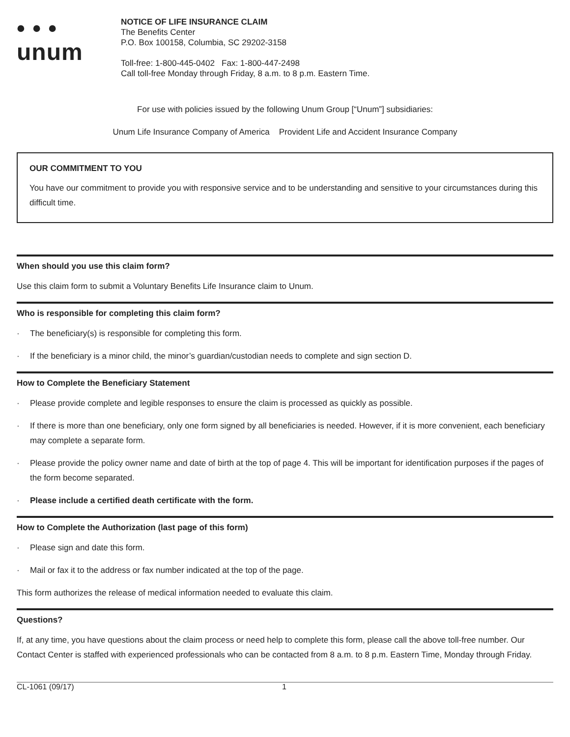• • •
unum
NOTICE OF LIFE INSURANCE CLAIM
The Benefits Center
P.O. Box 100158, Columbia, SC 29202-3158
Toll-free: 1-800-445-0402 Fax: 1-800-447-2498
Call toll-free Monday through Friday, 8 a.m. to 8 p.m. Eastern Time.
For use with policies issued by the following Unum Group [“Unum”] subsidiaries:
Unum Life Insurance Company of America Provident Life and Accident Insurance Company
OUR COMMITMENT TO YOU
You have our commitment to provide you with responsive service and to be understanding and sensitive to your circumstances during this difficult time.
When should you use this claim form?
Use this claim form to submit a Voluntary Benefits Life Insurance claim to Unum.
Who is responsible for completing this claim form?
· The beneficiary(s) is responsible for completing this form.
· If the beneficiary is a minor child, the minor’s guardian/custodian needs to complete and sign section D.
How to Complete the Beneficiary Statement
· Please provide complete and legible responses to ensure the claim is processed as quickly as possible.
· If there is more than one beneficiary, only one form signed by all beneficiaries is needed. However, if it is more convenient, each beneficiary may complete a separate form.
· Please provide the policy owner name and date of birth at the top of page 4. This will be important for identification purposes if the pages of the form become separated.
· Please include a certified death certificate with the form.
How to Complete the Authorization (last page of this form)
· Please sign and date this form.
· Mail or fax it to the address or fax number indicated at the top of the page.
This form authorizes the release of medical information needed to evaluate this claim.
Questions?
If, at any time, you have questions about the claim process or need help to complete this form, please call the above toll-free number. Our Contact Center is staffed with experienced professionals who can be contacted from 8 a.m. to 8 p.m. Eastern Time, Monday through Friday.
CL-1061 (09/17) 1